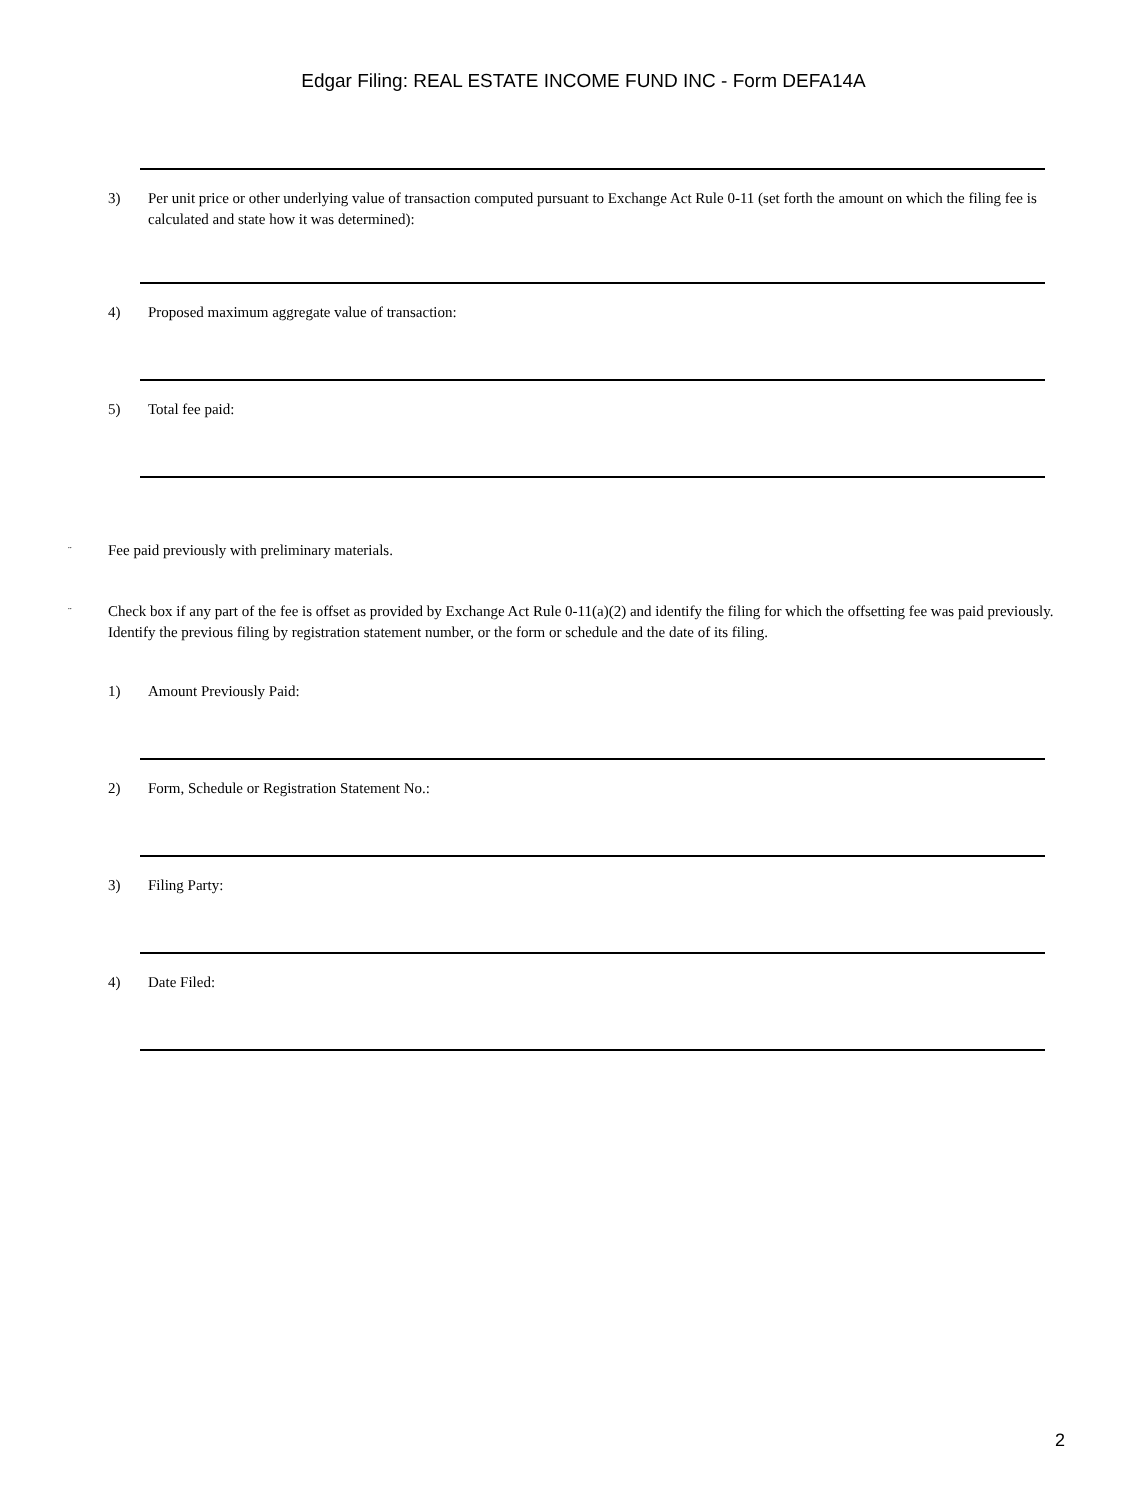Edgar Filing: REAL ESTATE INCOME FUND INC - Form DEFA14A
3) Per unit price or other underlying value of transaction computed pursuant to Exchange Act Rule 0-11 (set forth the amount on which the filing fee is calculated and state how it was determined):
4) Proposed maximum aggregate value of transaction:
5) Total fee paid:
¨ Fee paid previously with preliminary materials.
¨ Check box if any part of the fee is offset as provided by Exchange Act Rule 0-11(a)(2) and identify the filing for which the offsetting fee was paid previously. Identify the previous filing by registration statement number, or the form or schedule and the date of its filing.
1) Amount Previously Paid:
2) Form, Schedule or Registration Statement No.:
3) Filing Party:
4) Date Filed:
2